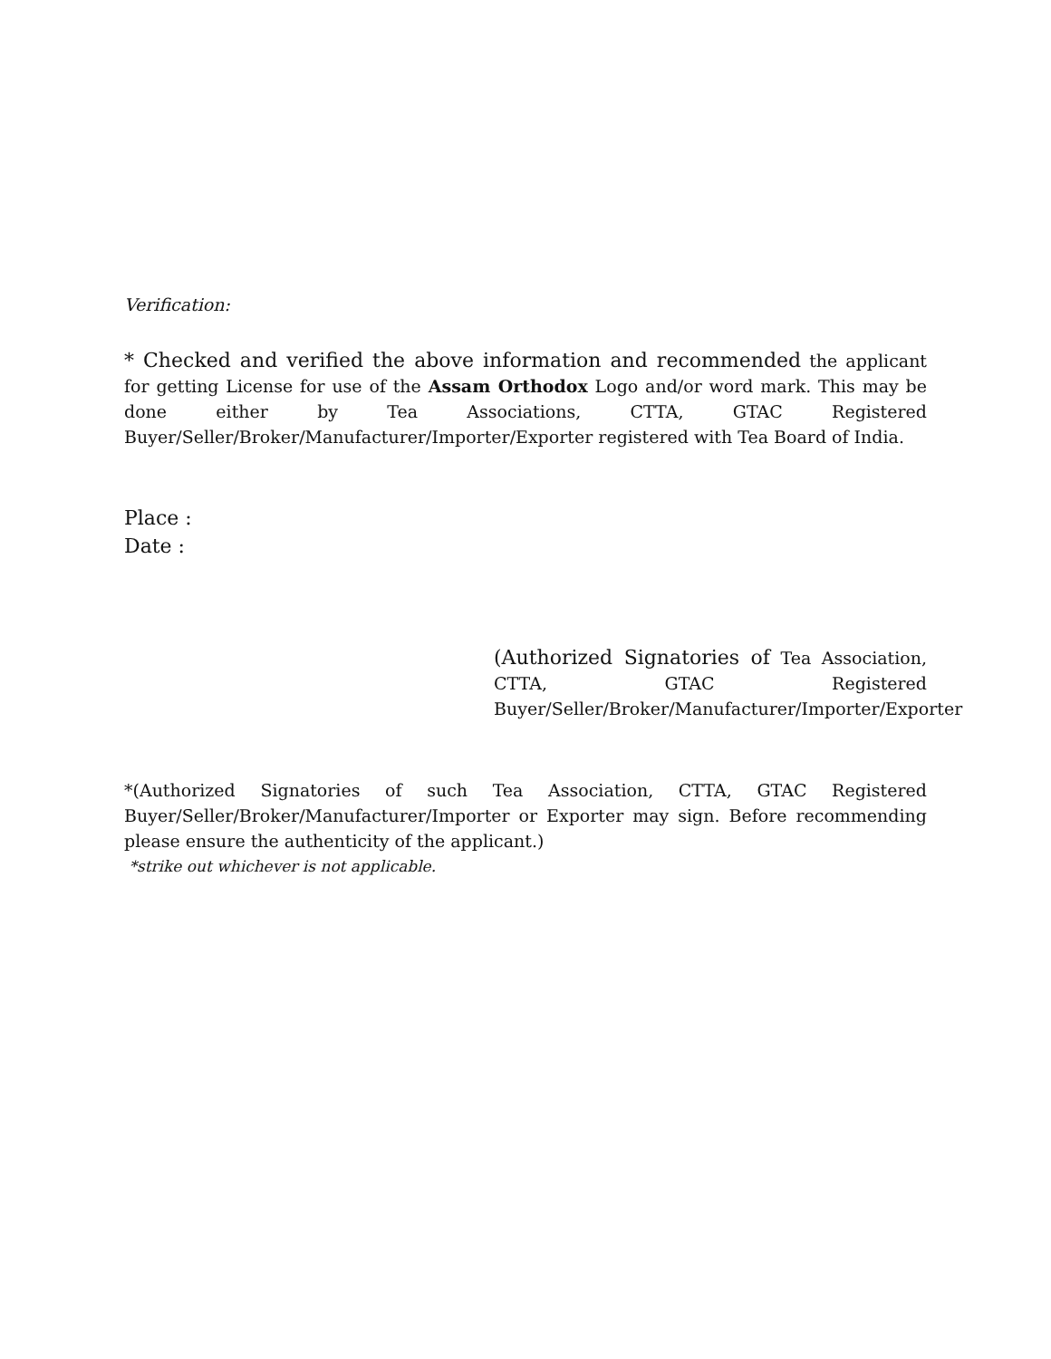Verification:
* Checked and verified the above information and recommended the applicant for getting License for use of the Assam Orthodox Logo and/or word mark. This may be done either by Tea Associations, CTTA, GTAC Registered Buyer/Seller/Broker/Manufacturer/Importer/Exporter registered with Tea Board of India.
Place :
Date :
(Authorized Signatories of Tea Association, CTTA, GTAC Registered Buyer/Seller/Broker/Manufacturer/Importer/Exporter
*(Authorized Signatories of such Tea Association, CTTA, GTAC Registered Buyer/Seller/Broker/Manufacturer/Importer or Exporter may sign. Before recommending please ensure the authenticity of the applicant.)
*strike out whichever is not applicable.